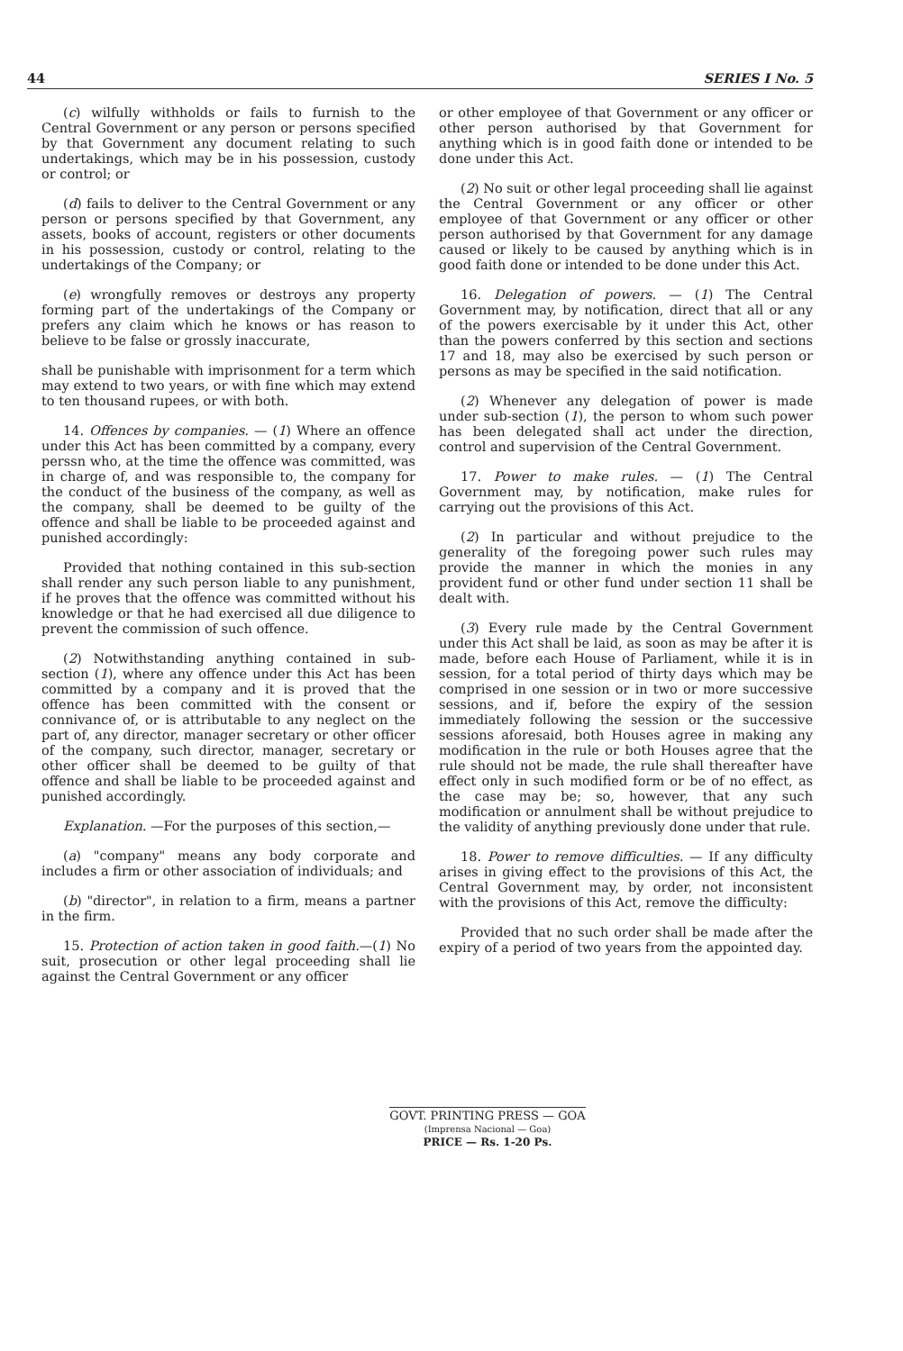44 SERIES I No. 5
(c) wilfully withholds or fails to furnish to the Central Government or any person or persons specified by that Government any document relating to such undertakings, which may be in his possession, custody or control; or
(d) fails to deliver to the Central Government or any person or persons specified by that Government, any assets, books of account, registers or other documents in his possession, custody or control, relating to the undertakings of the Company; or
(e) wrongfully removes or destroys any property forming part of the undertakings of the Company or prefers any claim which he knows or has reason to believe to be false or grossly inaccurate,
shall be punishable with imprisonment for a term which may extend to two years, or with fine which may extend to ten thousand rupees, or with both.
14. Offences by companies. — (1) Where an offence under this Act has been committed by a company, every perssn who, at the time the offence was committed, was in charge of, and was responsible to, the company for the conduct of the business of the company, as well as the company, shall be deemed to be guilty of the offence and shall be liable to be proceeded against and punished accordingly:
Provided that nothing contained in this sub-section shall render any such person liable to any punishment, if he proves that the offence was committed without his knowledge or that he had exercised all due diligence to prevent the commission of such offence.
(2) Notwithstanding anything contained in sub-section (1), where any offence under this Act has been committed by a company and it is proved that the offence has been committed with the consent or connivance of, or is attributable to any neglect on the part of, any director, manager secretary or other officer of the company, such director, manager, secretary or other officer shall be deemed to be guilty of that offence and shall be liable to be proceeded against and punished accordingly.
Explanation. —For the purposes of this section,—
(a) "company" means any body corporate and includes a firm or other association of individuals; and
(b) "director", in relation to a firm, means a partner in the firm.
15. Protection of action taken in good faith.—(1) No suit, prosecution or other legal proceeding shall lie against the Central Government or any officer
or other employee of that Government or any officer or other person authorised by that Government for anything which is in good faith done or intended to be done under this Act.
(2) No suit or other legal proceeding shall lie against the Central Government or any officer or other employee of that Government or any officer or other person authorised by that Government for any damage caused or likely to be caused by anything which is in good faith done or intended to be done under this Act.
16. Delegation of powers. — (1) The Central Government may, by notification, direct that all or any of the powers exercisable by it under this Act, other than the powers conferred by this section and sections 17 and 18, may also be exercised by such person or persons as may be specified in the said notification.
(2) Whenever any delegation of power is made under sub-section (1), the person to whom such power has been delegated shall act under the direction, control and supervision of the Central Government.
17. Power to make rules. — (1) The Central Government may, by notification, make rules for carrying out the provisions of this Act.
(2) In particular and without prejudice to the generality of the foregoing power such rules may provide the manner in which the monies in any provident fund or other fund under section 11 shall be dealt with.
(3) Every rule made by the Central Government under this Act shall be laid, as soon as may be after it is made, before each House of Parliament, while it is in session, for a total period of thirty days which may be comprised in one session or in two or more successive sessions, and if, before the expiry of the session immediately following the session or the successive sessions aforesaid, both Houses agree in making any modification in the rule or both Houses agree that the rule should not be made, the rule shall thereafter have effect only in such modified form or be of no effect, as the case may be; so, however, that any such modification or annulment shall be without prejudice to the validity of anything previously done under that rule.
18. Power to remove difficulties. — If any difficulty arises in giving effect to the provisions of this Act, the Central Government may, by order, not inconsistent with the provisions of this Act, remove the difficulty:
Provided that no such order shall be made after the expiry of a period of two years from the appointed day.
GOVT. PRINTING PRESS — GOA
(Imprensa Nacional — Goa)
PRICE — Rs. 1-20 Ps.